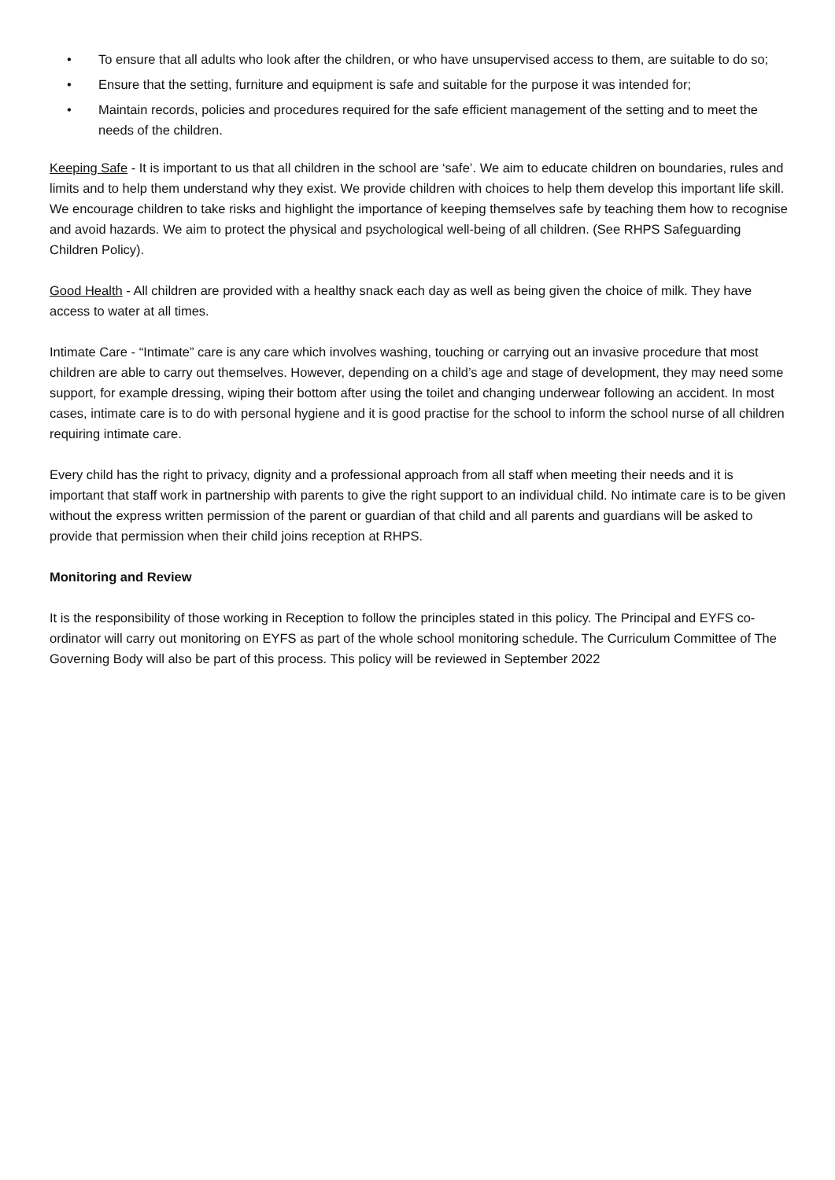• To ensure that all adults who look after the children, or who have unsupervised access to them, are suitable to do so;
• Ensure that the setting, furniture and equipment is safe and suitable for the purpose it was intended for;
• Maintain records, policies and procedures required for the safe efficient management of the setting and to meet the needs of the children.
Keeping Safe - It is important to us that all children in the school are ‘safe’. We aim to educate children on boundaries, rules and limits and to help them understand why they exist. We provide children with choices to help them develop this important life skill. We encourage children to take risks and highlight the importance of keeping themselves safe by teaching them how to recognise and avoid hazards. We aim to protect the physical and psychological well-being of all children. (See RHPS Safeguarding Children Policy).
Good Health - All children are provided with a healthy snack each day as well as being given the choice of milk. They have access to water at all times.
Intimate Care - “Intimate” care is any care which involves washing, touching or carrying out an invasive procedure that most children are able to carry out themselves. However, depending on a child’s age and stage of development, they may need some support, for example dressing, wiping their bottom after using the toilet and changing underwear following an accident. In most cases, intimate care is to do with personal hygiene and it is good practise for the school to inform the school nurse of all children requiring intimate care.
Every child has the right to privacy, dignity and a professional approach from all staff when meeting their needs and it is important that staff work in partnership with parents to give the right support to an individual child. No intimate care is to be given without the express written permission of the parent or guardian of that child and all parents and guardians will be asked to provide that permission when their child joins reception at RHPS.
Monitoring and Review
It is the responsibility of those working in Reception to follow the principles stated in this policy. The Principal and EYFS co-ordinator will carry out monitoring on EYFS as part of the whole school monitoring schedule. The Curriculum Committee of The Governing Body will also be part of this process. This policy will be reviewed in September 2022